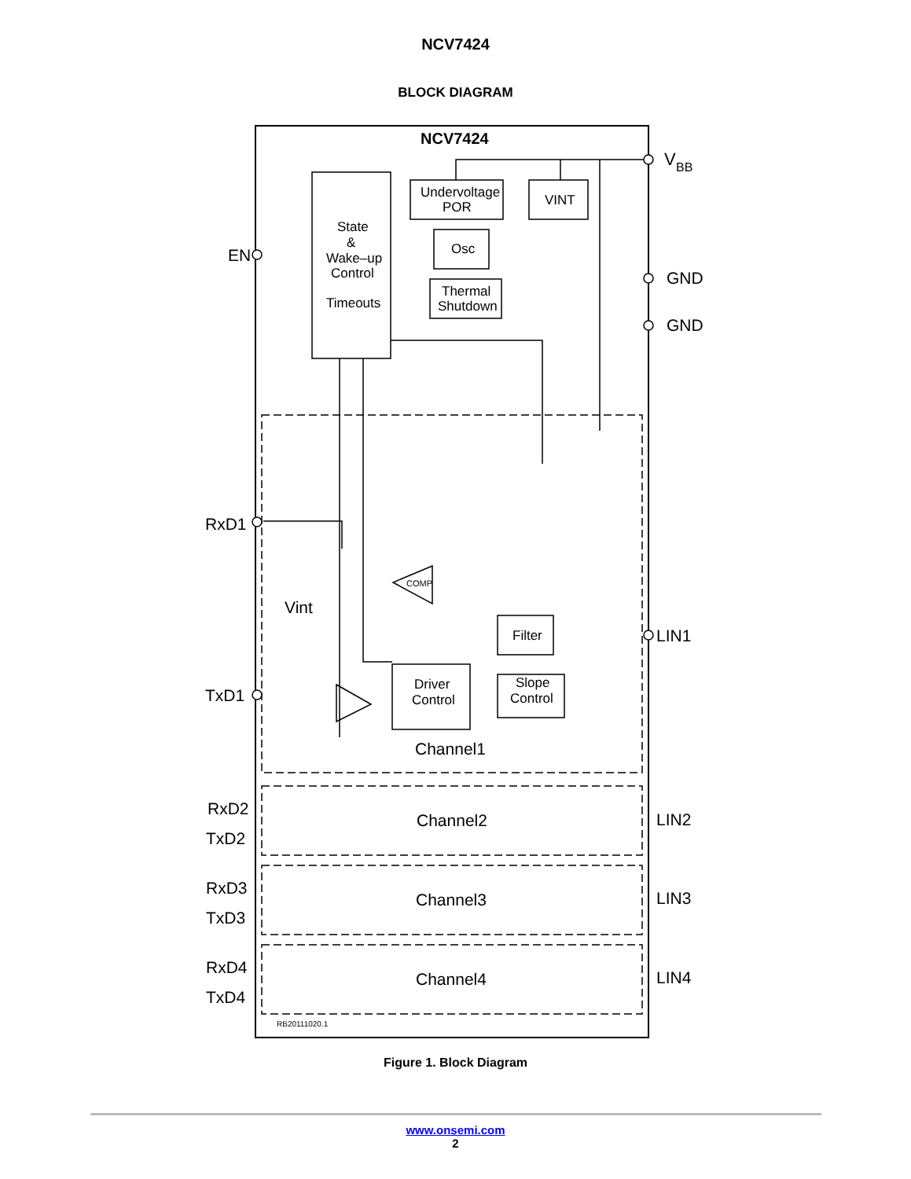NCV7424
BLOCK DIAGRAM
NCV7424
V
BB
Undervoltage
POR
VINT
Osc
Thermal
Shutdown
State
&
Wake–up
Control
Timeouts
EN
GND
GND
RxD1
Vint
TxD1
LIN1
COMP
Filter
Driver
Control
Slope
Control
Channel1
RxD2
TxD2
Channel2
LIN2
RxD3
TxD3
Channel3
LIN3
RxD4
TxD4
Channel4
LIN4
RB20111020.1
Figure 1. Block Diagram
www.onsemi.com
2